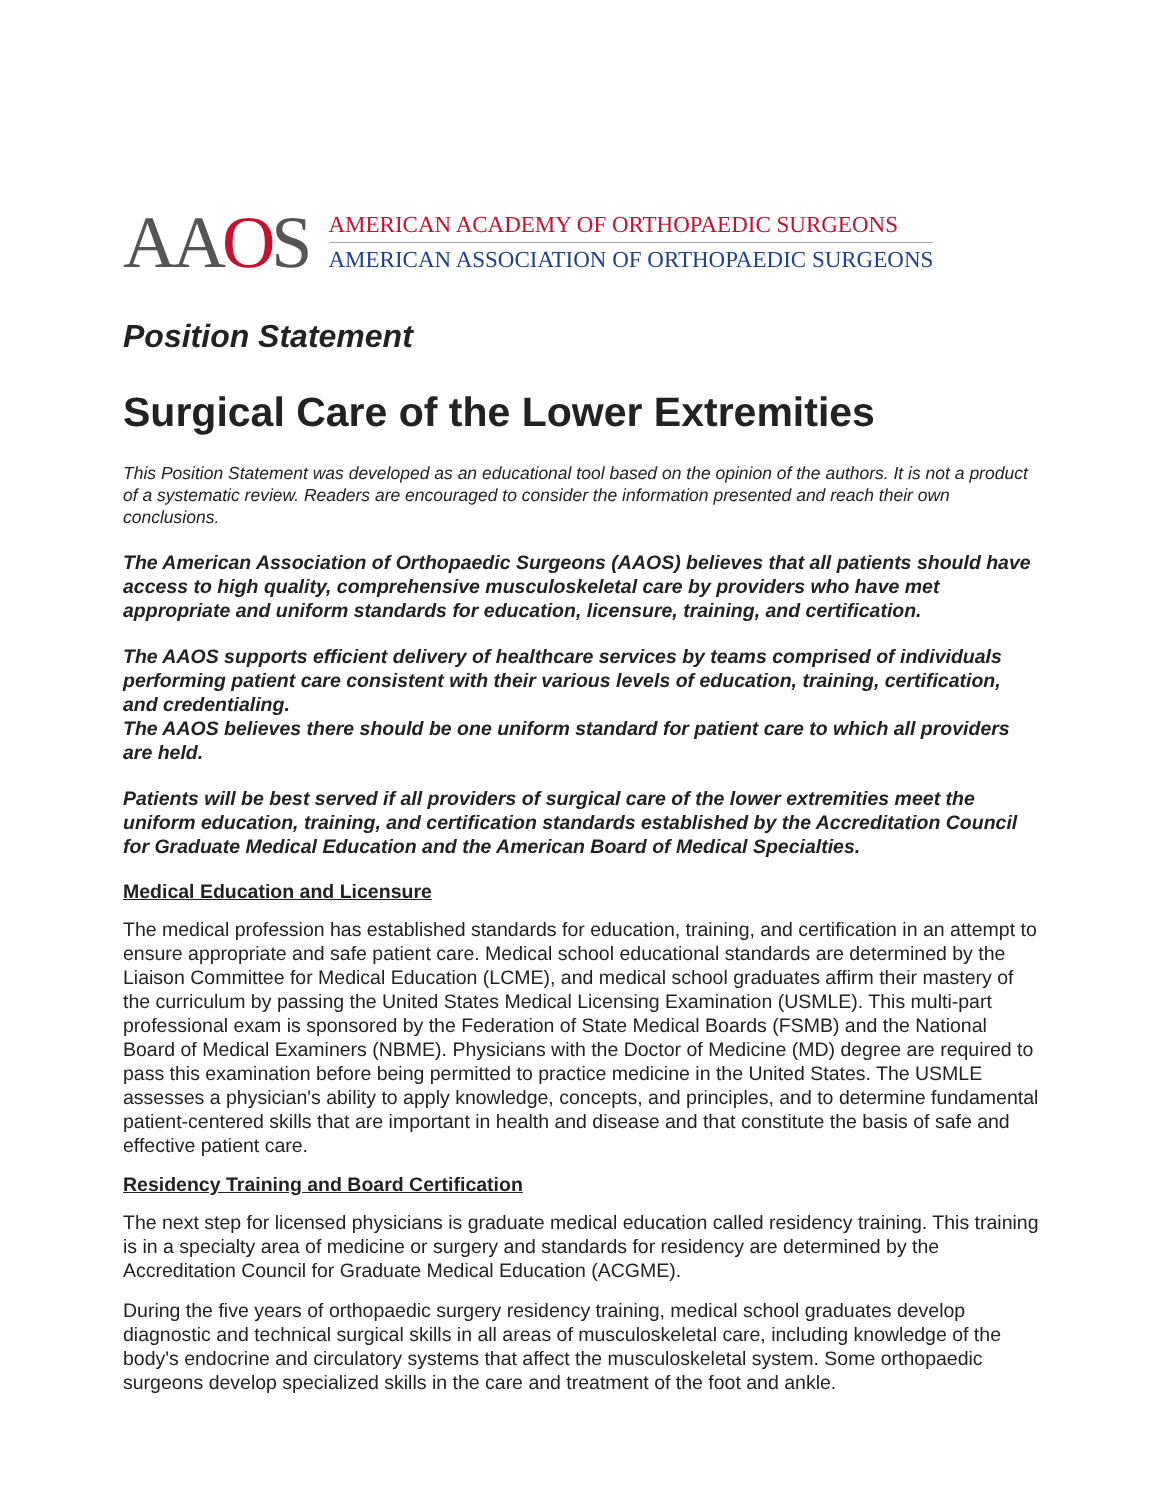AAOS
AMERICAN ACADEMY OF ORTHOPAEDIC SURGEONS
AMERICAN ASSOCIATION OF ORTHOPAEDIC SURGEONS
Position Statement
Surgical Care of the Lower Extremities
This Position Statement was developed as an educational tool based on the opinion of the authors. It is not a product of a systematic review. Readers are encouraged to consider the information presented and reach their own conclusions.
The American Association of Orthopaedic Surgeons (AAOS) believes that all patients should have access to high quality, comprehensive musculoskeletal care by providers who have met appropriate and uniform standards for education, licensure, training, and certification.
The AAOS supports efficient delivery of healthcare services by teams comprised of individuals performing patient care consistent with their various levels of education, training, certification, and credentialing.
The AAOS believes there should be one uniform standard for patient care to which all providers are held.
Patients will be best served if all providers of surgical care of the lower extremities meet the uniform education, training, and certification standards established by the Accreditation Council for Graduate Medical Education and the American Board of Medical Specialties.
Medical Education and Licensure
The medical profession has established standards for education, training, and certification in an attempt to ensure appropriate and safe patient care. Medical school educational standards are determined by the Liaison Committee for Medical Education (LCME), and medical school graduates affirm their mastery of the curriculum by passing the United States Medical Licensing Examination (USMLE). This multi-part professional exam is sponsored by the Federation of State Medical Boards (FSMB) and the National Board of Medical Examiners (NBME). Physicians with the Doctor of Medicine (MD) degree are required to pass this examination before being permitted to practice medicine in the United States. The USMLE assesses a physician's ability to apply knowledge, concepts, and principles, and to determine fundamental patient-centered skills that are important in health and disease and that constitute the basis of safe and effective patient care.
Residency Training and Board Certification
The next step for licensed physicians is graduate medical education called residency training. This training is in a specialty area of medicine or surgery and standards for residency are determined by the Accreditation Council for Graduate Medical Education (ACGME).
During the five years of orthopaedic surgery residency training, medical school graduates develop diagnostic and technical surgical skills in all areas of musculoskeletal care, including knowledge of the body's endocrine and circulatory systems that affect the musculoskeletal system. Some orthopaedic surgeons develop specialized skills in the care and treatment of the foot and ankle.